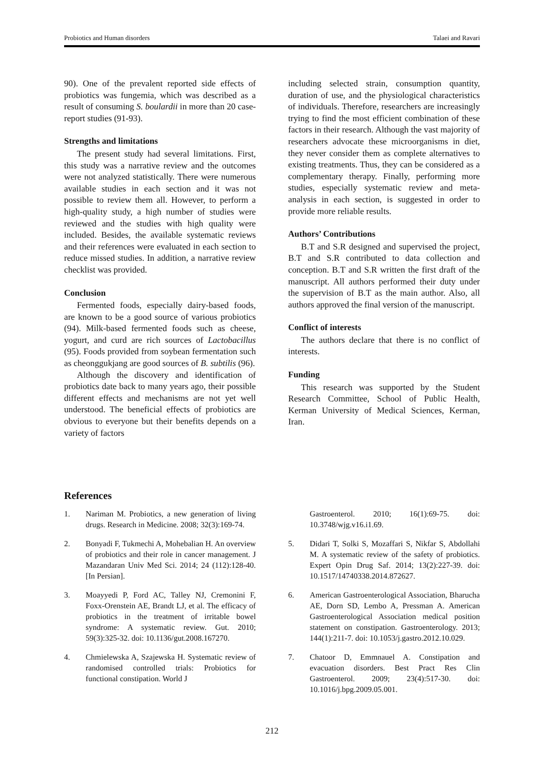Probiotics and Human disorders Talaei and Ravari
90). One of the prevalent reported side effects of probiotics was fungemia, which was described as a result of consuming S. boulardii in more than 20 case-report studies (91-93).
Strengths and limitations
The present study had several limitations. First, this study was a narrative review and the outcomes were not analyzed statistically. There were numerous available studies in each section and it was not possible to review them all. However, to perform a high-quality study, a high number of studies were reviewed and the studies with high quality were included. Besides, the available systematic reviews and their references were evaluated in each section to reduce missed studies. In addition, a narrative review checklist was provided.
Conclusion
Fermented foods, especially dairy-based foods, are known to be a good source of various probiotics (94). Milk-based fermented foods such as cheese, yogurt, and curd are rich sources of Lactobacillus (95). Foods provided from soybean fermentation such as cheonggukjang are good sources of B. subtilis (96).
Although the discovery and identification of probiotics date back to many years ago, their possible different effects and mechanisms are not yet well understood. The beneficial effects of probiotics are obvious to everyone but their benefits depends on a variety of factors
including selected strain, consumption quantity, duration of use, and the physiological characteristics of individuals. Therefore, researchers are increasingly trying to find the most efficient combination of these factors in their research. Although the vast majority of researchers advocate these microorganisms in diet, they never consider them as complete alternatives to existing treatments. Thus, they can be considered as a complementary therapy. Finally, performing more studies, especially systematic review and meta-analysis in each section, is suggested in order to provide more reliable results.
Authors’ Contributions
B.T and S.R designed and supervised the project, B.T and S.R contributed to data collection and conception. B.T and S.R written the first draft of the manuscript. All authors performed their duty under the supervision of B.T as the main author. Also, all authors approved the final version of the manuscript.
Conflict of interests
The authors declare that there is no conflict of interests.
Funding
This research was supported by the Student Research Committee, School of Public Health, Kerman University of Medical Sciences, Kerman, Iran.
References
1. Nariman M. Probiotics, a new generation of living drugs. Research in Medicine. 2008; 32(3):169-74.
2. Bonyadi F, Tukmechi A, Mohebalian H. An overview of probiotics and their role in cancer management. J Mazandaran Univ Med Sci. 2014; 24 (112):128-40. [In Persian].
3. Moayyedi P, Ford AC, Talley NJ, Cremonini F, Foxx-Orenstein AE, Brandt LJ, et al. The efficacy of probiotics in the treatment of irritable bowel syndrome: A systematic review. Gut. 2010; 59(3):325-32. doi: 10.1136/gut.2008.167270.
4. Chmielewska A, Szajewska H. Systematic review of randomised controlled trials: Probiotics for functional constipation. World J
Gastroenterol. 2010; 16(1):69-75. doi: 10.3748/wjg.v16.i1.69.
5. Didari T, Solki S, Mozaffari S, Nikfar S, Abdollahi M. A systematic review of the safety of probiotics. Expert Opin Drug Saf. 2014; 13(2):227-39. doi: 10.1517/14740338.2014.872627.
6. American Gastroenterological Association, Bharucha AE, Dorn SD, Lembo A, Pressman A. American Gastroenterological Association medical position statement on constipation. Gastroenterology. 2013; 144(1):211-7. doi: 10.1053/j.gastro.2012.10.029.
7. Chatoor D, Emmnauel A. Constipation and evacuation disorders. Best Pract Res Clin Gastroenterol. 2009; 23(4):517-30. doi: 10.1016/j.bpg.2009.05.001.
212